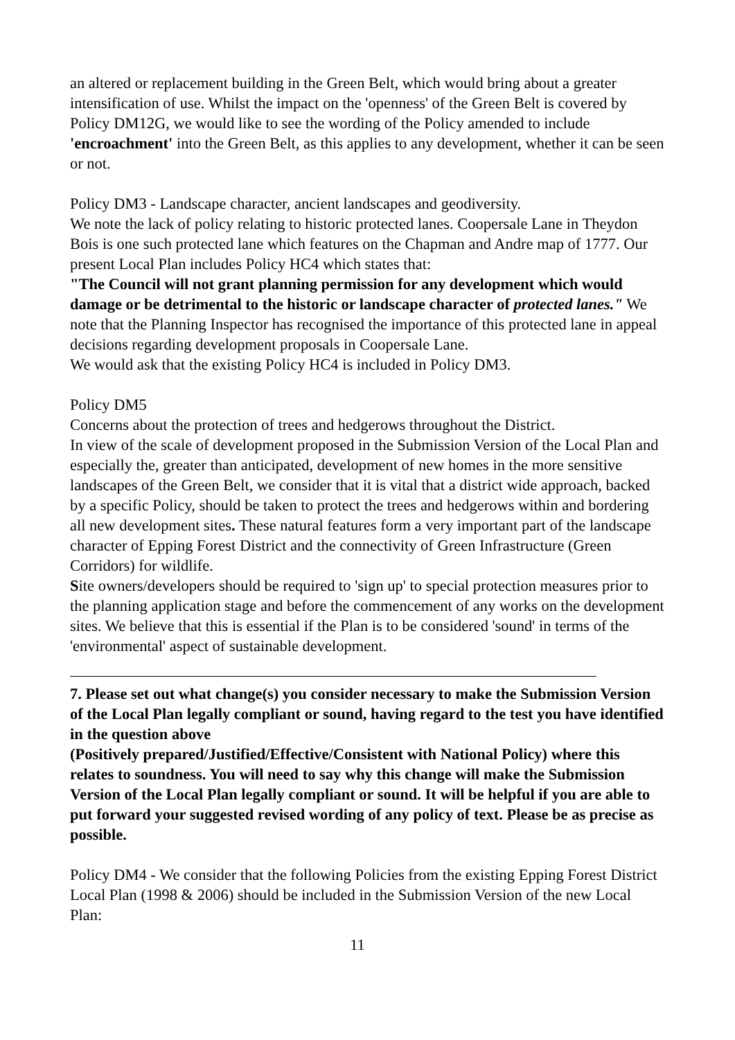an altered or replacement building in the Green Belt, which would bring about a greater intensification of use. Whilst the impact on the 'openness' of the Green Belt is covered by Policy DM12G, we would like to see the wording of the Policy amended to include 'encroachment' into the Green Belt, as this applies to any development, whether it can be seen or not.
Policy DM3 - Landscape character, ancient landscapes and geodiversity.
We note the lack of policy relating to historic protected lanes. Coopersale Lane in Theydon Bois is one such protected lane which features on the Chapman and Andre map of 1777. Our present Local Plan includes Policy HC4 which states that:
"The Council will not grant planning permission for any development which would damage or be detrimental to the historic or landscape character of protected lanes." We note that the Planning Inspector has recognised the importance of this protected lane in appeal decisions regarding development proposals in Coopersale Lane.
We would ask that the existing Policy HC4 is included in Policy DM3.
Policy DM5
Concerns about the protection of trees and hedgerows throughout the District.
In view of the scale of development proposed in the Submission Version of the Local Plan and especially the, greater than anticipated, development of new homes in the more sensitive landscapes of the Green Belt, we consider that it is vital that a district wide approach, backed by a specific Policy, should be taken to protect the trees and hedgerows within and bordering all new development sites. These natural features form a very important part of the landscape character of Epping Forest District and the connectivity of Green Infrastructure (Green Corridors) for wildlife.
Site owners/developers should be required to 'sign up' to special protection measures prior to the planning application stage and before the commencement of any works on the development sites. We believe that this is essential if the Plan is to be considered 'sound' in terms of the 'environmental' aspect of sustainable development.
7. Please set out what change(s) you consider necessary to make the Submission Version of the Local Plan legally compliant or sound, having regard to the test you have identified in the question above
(Positively prepared/Justified/Effective/Consistent with National Policy) where this relates to soundness. You will need to say why this change will make the Submission Version of the Local Plan legally compliant or sound. It will be helpful if you are able to put forward your suggested revised wording of any policy of text. Please be as precise as possible.
Policy DM4 - We consider that the following Policies from the existing Epping Forest District Local Plan (1998 & 2006) should be included in the Submission Version of the new Local Plan:
11